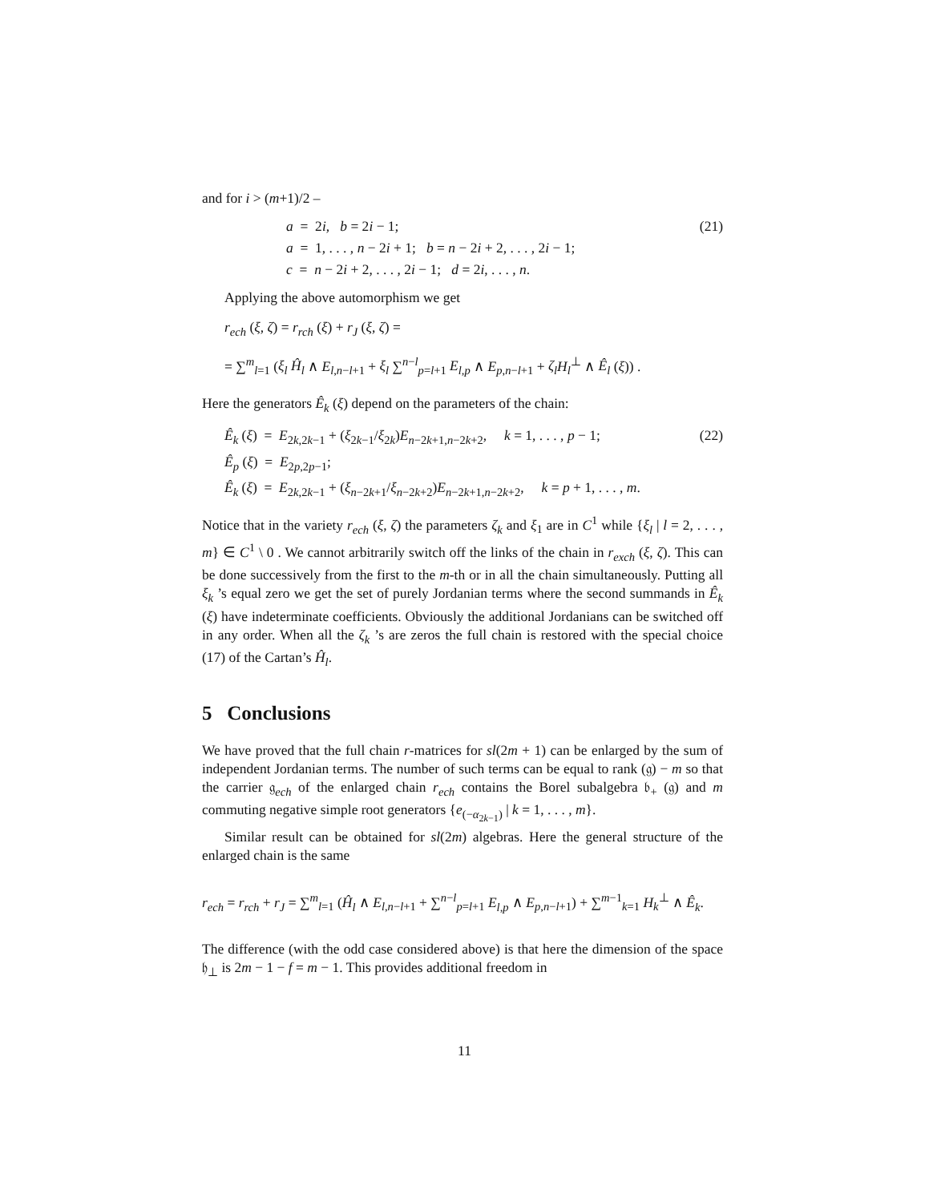and for i > (m+1)/2 –
a = 2i, b = 2i − 1; (21)
a = 1, . . . , n − 2i + 1; b = n − 2i + 2, . . . , 2i − 1;
c = n − 2i + 2, . . . , 2i − 1; d = 2i, . . . , n.
Applying the above automorphism we get
r<sub>ech</sub> (ξ, ζ) = r<sub>rch</sub> (ξ) + r<sub>J</sub> (ξ, ζ) =
= ∑<sup>m</sup><sub>l=1</sub> (ξ<sub>l</sub> Ĥ<sub>l</sub> ∧ E<sub>l,n−l+1</sub> + ξ<sub>l</sub> ∑<sup>n−l</sup><sub>p=l+1</sub> E<sub>l,p</sub> ∧ E<sub>p,n−l+1</sub> + ζ<sub>l</sub> H<sub>l</sub><sup>⊥</sup> ∧ Ê<sub>l</sub> (ξ)) .
Here the generators Ê<sub>k</sub> (ξ) depend on the parameters of the chain:
Ê<sub>k</sub> (ξ) = E<sub>2k,2k−1</sub> + (ξ<sub>2k−1</sub>/ξ<sub>2k</sub>)E<sub>n−2k+1,n−2k+2</sub>, k = 1, . . . , p − 1; (22)
Ê<sub>p</sub> (ξ) = E<sub>2p,2p−1</sub>;
Ê<sub>k</sub> (ξ) = E<sub>2k,2k−1</sub> + (ξ<sub>n−2k+1</sub>/ξ<sub>n−2k+2</sub>)E<sub>n−2k+1,n−2k+2</sub>, k = p + 1, . . . , m.
Notice that in the variety r<sub>ech</sub> (ξ, ζ) the parameters ζ<sub>k</sub> and ξ<sub>1</sub> are in C<sup>1</sup> while {ξ<sub>l</sub> | l = 2, . . . , m} ∈ C<sup>1</sup> \ 0 . We cannot arbitrarily switch off the links of the chain in r<sub>exch</sub> (ξ, ζ). This can be done successively from the first to the m-th or in all the chain simultaneously. Putting all ξ<sub>k</sub> ’s equal zero we get the set of purely Jordanian terms where the second summands in Ê<sub>k</sub> (ξ) have indeterminate coefficients. Obviously the additional Jordanians can be switched off in any order. When all the ζ<sub>k</sub> ’s are zeros the full chain is restored with the special choice (17) of the Cartan’s Ĥ<sub>l</sub>.
5 Conclusions
We have proved that the full chain r-matrices for sl(2m + 1) can be enlarged by the sum of independent Jordanian terms. The number of such terms can be equal to rank (𝔤) − m so that the carrier 𝔤<sub>ech</sub> of the enlarged chain r<sub>ech</sub> contains the Borel subalgebra 𝔟<sub>+</sub> (𝔤) and m commuting negative simple root generators {e<sub>(−α<sub>2k−1</sub>)</sub> | k = 1, . . . , m}.
Similar result can be obtained for sl(2m) algebras. Here the general structure of the enlarged chain is the same
r<sub>ech</sub> = r<sub>rch</sub> + r<sub>J</sub> = ∑<sup>m</sup><sub>l=1</sub> (Ĥ<sub>l</sub> ∧ E<sub>l,n−l+1</sub> + ∑<sup>n−l</sup><sub>p=l+1</sub> E<sub>l,p</sub> ∧ E<sub>p,n−l+1</sub>) + ∑<sup>m−1</sup><sub>k=1</sub> H<sub>k</sub><sup>⊥</sup> ∧ Ê<sub>k</sub>.
The difference (with the odd case considered above) is that here the dimension of the space 𝔥<sub>⊥</sub> is 2m − 1 − f = m − 1. This provides additional freedom in
11